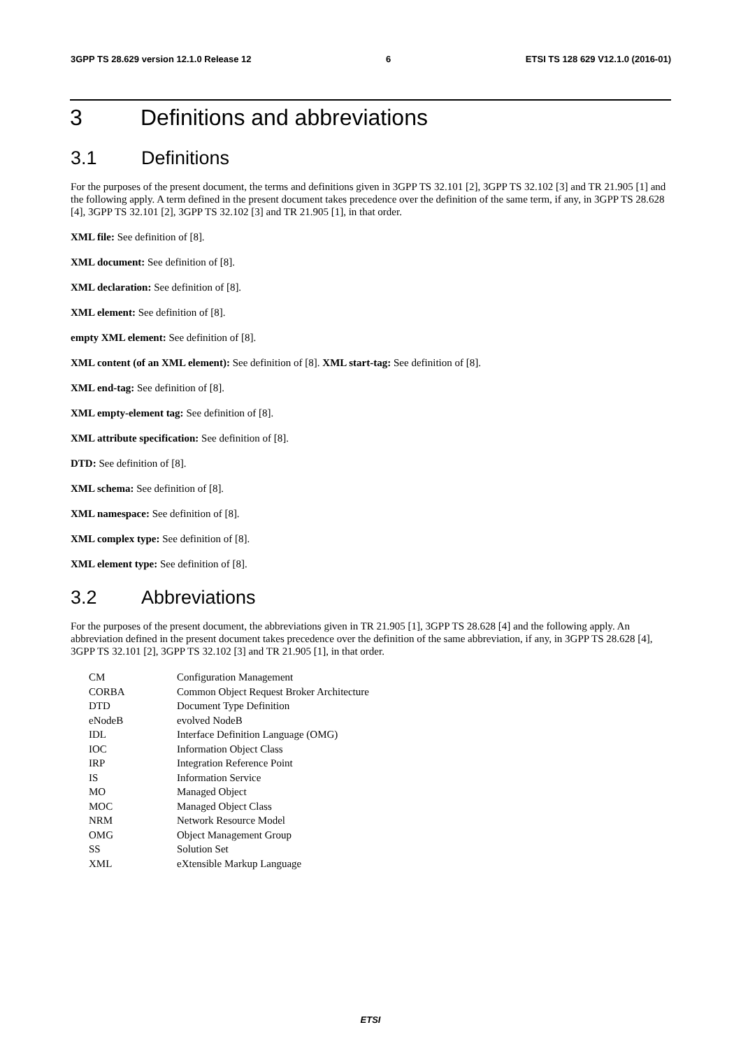3GPP TS 28.629 version 12.1.0 Release 12 6 ETSI TS 128 629 V12.1.0 (2016-01)
3 Definitions and abbreviations
3.1 Definitions
For the purposes of the present document, the terms and definitions given in 3GPP TS 32.101 [2], 3GPP TS 32.102 [3] and TR 21.905 [1] and the following apply. A term defined in the present document takes precedence over the definition of the same term, if any, in 3GPP TS 28.628 [4], 3GPP TS 32.101 [2], 3GPP TS 32.102 [3] and TR 21.905 [1], in that order.
XML file: See definition of [8].
XML document: See definition of [8].
XML declaration: See definition of [8].
XML element: See definition of [8].
empty XML element: See definition of [8].
XML content (of an XML element): See definition of [8]. XML start-tag: See definition of [8].
XML end-tag: See definition of [8].
XML empty-element tag: See definition of [8].
XML attribute specification: See definition of [8].
DTD: See definition of [8].
XML schema: See definition of [8].
XML namespace: See definition of [8].
XML complex type: See definition of [8].
XML element type: See definition of [8].
3.2 Abbreviations
For the purposes of the present document, the abbreviations given in TR 21.905 [1], 3GPP TS 28.628 [4] and the following apply. An abbreviation defined in the present document takes precedence over the definition of the same abbreviation, if any, in 3GPP TS 28.628 [4], 3GPP TS 32.101 [2], 3GPP TS 32.102 [3] and TR 21.905 [1], in that order.
| CM | Configuration Management |
| CORBA | Common Object Request Broker Architecture |
| DTD | Document Type Definition |
| eNodeB | evolved NodeB |
| IDL | Interface Definition Language (OMG) |
| IOC | Information Object Class |
| IRP | Integration Reference Point |
| IS | Information Service |
| MO | Managed Object |
| MOC | Managed Object Class |
| NRM | Network Resource Model |
| OMG | Object Management Group |
| SS | Solution Set |
| XML | eXtensible Markup Language |
ETSI